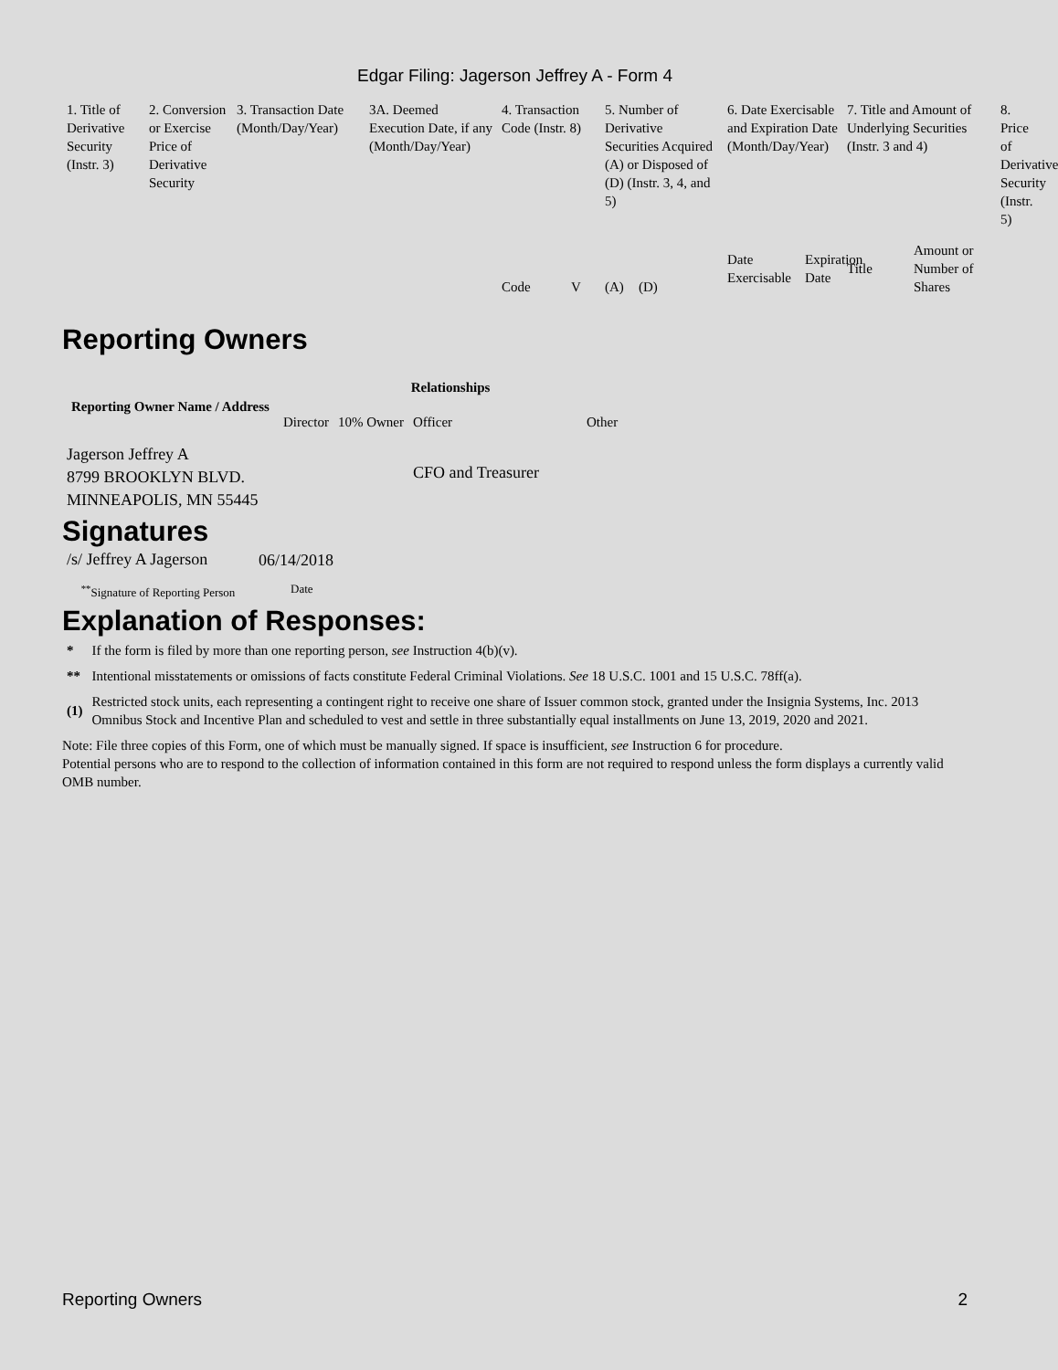Edgar Filing: Jagerson Jeffrey A - Form 4
| 1. Title of Derivative Security (Instr. 3) | 2. Conversion or Exercise Price of Derivative Security | 3. Transaction Date (Month/Day/Year) | 3A. Deemed Execution Date, if any (Month/Day/Year) | 4. Transaction Code (Instr. 8) | | 5. Number of Derivative Securities Acquired (A) or Disposed of (D) (Instr. 3, 4, and 5) | | 6. Date Exercisable and Expiration Date (Month/Day/Year) | | 7. Title and Amount of Underlying Securities (Instr. 3 and 4) | | 8. Price of Derivative Security (Instr. 5) |
| --- | --- | --- | --- | --- | --- | --- | --- | --- | --- | --- | --- | --- |
| | | | | | | | | Date Exercisable | Expiration Date | Title | Amount or Number of Shares | |
| | | | | Code | V | (A) | (D) | | | | | |
Reporting Owners
| Reporting Owner Name / Address | Relationships | | | |
| --- | --- | --- | --- | --- |
| | Director | 10% Owner | Officer | Other |
| Jagerson Jeffrey A 8799 BROOKLYN BLVD. MINNEAPOLIS, MN 55445 | | | CFO and Treasurer | |
Signatures
| /s/ Jeffrey A Jagerson | 06/14/2018 |
| <sup>**</sup> Signature of Reporting Person | Date |
Explanation of Responses:
| * | If the form is filed by more than one reporting person, see Instruction 4(b)(v). |
| ** | Intentional misstatements or omissions of facts constitute Federal Criminal Violations. See 18 U.S.C. 1001 and 15 U.S.C. 78ff(a). |
| (1) | Restricted stock units, each representing a contingent right to receive one share of Issuer common stock, granted under the Insignia Systems, Inc. 2013 Omnibus Stock and Incentive Plan and scheduled to vest and settle in three substantially equal installments on June 13, 2019, 2020 and 2021. |
Note: File three copies of this Form, one of which must be manually signed. If space is insufficient, see Instruction 6 for procedure.
Potential persons who are to respond to the collection of information contained in this form are not required to respond unless the form displays a currently valid OMB number.
Reporting Owners 2